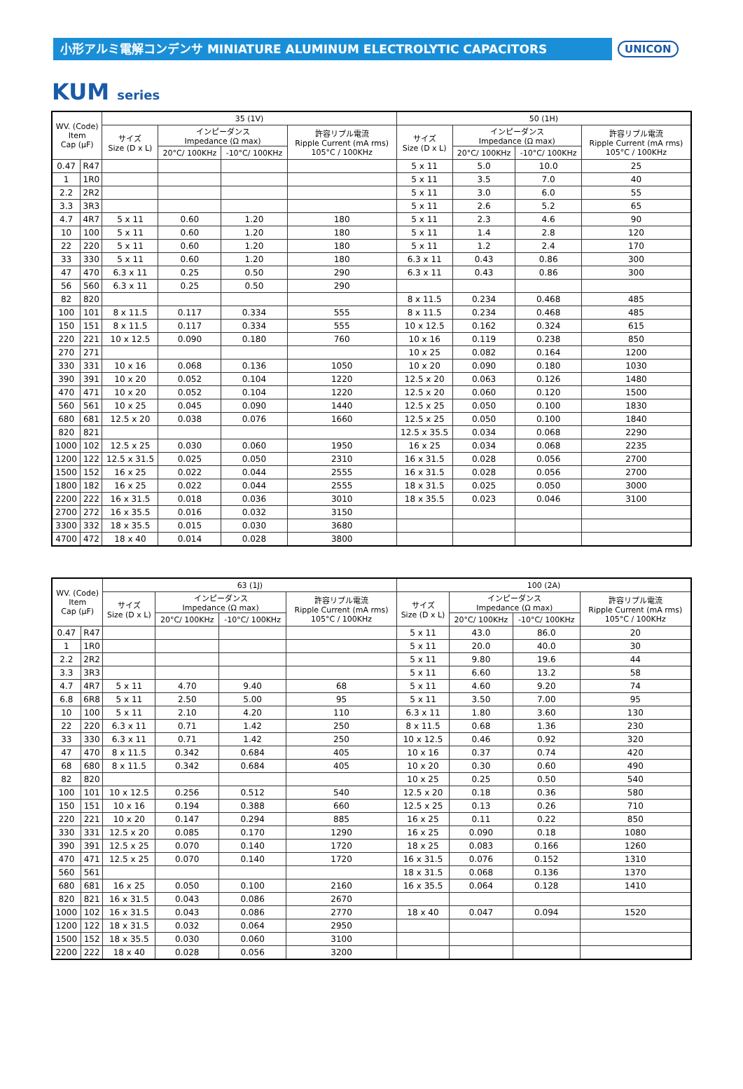小形アルミ電解コンデンサ MINIATURE ALUMINUM ELECTROLYTIC CAPACITORS
UNICON
KUM series
| WV. (Code) Item Cap (µF) | | 35 (1V) | | | | 50 (1H) | | | |
| --- | --- | --- | --- | --- | --- | --- | --- | --- | --- |
| | | サイズ Size (D x L) | インピーダンス Impedance (Ω max) | | 許容リプル電流 Ripple Current (mA rms) 105°C / 100KHz | サイズ Size (D x L) | インピーダンス Impedance (Ω max) | | 許容リプル電流 Ripple Current (mA rms) 105°C / 100KHz |
| | | | 20°C/ 100KHz | -10°C/ 100KHz | | | 20°C/ 100KHz | -10°C/ 100KHz | |
| 0.47 | R47 | | | | | 5 x 11 | 5.0 | 10.0 | 25 |
| 1 | 1R0 | | | | | 5 x 11 | 3.5 | 7.0 | 40 |
| 2.2 | 2R2 | | | | | 5 x 11 | 3.0 | 6.0 | 55 |
| 3.3 | 3R3 | | | | | 5 x 11 | 2.6 | 5.2 | 65 |
| 4.7 | 4R7 | 5 x 11 | 0.60 | 1.20 | 180 | 5 x 11 | 2.3 | 4.6 | 90 |
| 10 | 100 | 5 x 11 | 0.60 | 1.20 | 180 | 5 x 11 | 1.4 | 2.8 | 120 |
| 22 | 220 | 5 x 11 | 0.60 | 1.20 | 180 | 5 x 11 | 1.2 | 2.4 | 170 |
| 33 | 330 | 5 x 11 | 0.60 | 1.20 | 180 | 6.3 x 11 | 0.43 | 0.86 | 300 |
| 47 | 470 | 6.3 x 11 | 0.25 | 0.50 | 290 | 6.3 x 11 | 0.43 | 0.86 | 300 |
| 56 | 560 | 6.3 x 11 | 0.25 | 0.50 | 290 | | | | |
| 82 | 820 | | | | | 8 x 11.5 | 0.234 | 0.468 | 485 |
| 100 | 101 | 8 x 11.5 | 0.117 | 0.334 | 555 | 8 x 11.5 | 0.234 | 0.468 | 485 |
| 150 | 151 | 8 x 11.5 | 0.117 | 0.334 | 555 | 10 x 12.5 | 0.162 | 0.324 | 615 |
| 220 | 221 | 10 x 12.5 | 0.090 | 0.180 | 760 | 10 x 16 | 0.119 | 0.238 | 850 |
| 270 | 271 | | | | | 10 x 25 | 0.082 | 0.164 | 1200 |
| 330 | 331 | 10 x 16 | 0.068 | 0.136 | 1050 | 10 x 20 | 0.090 | 0.180 | 1030 |
| 390 | 391 | 10 x 20 | 0.052 | 0.104 | 1220 | 12.5 x 20 | 0.063 | 0.126 | 1480 |
| 470 | 471 | 10 x 20 | 0.052 | 0.104 | 1220 | 12.5 x 20 | 0.060 | 0.120 | 1500 |
| 560 | 561 | 10 x 25 | 0.045 | 0.090 | 1440 | 12.5 x 25 | 0.050 | 0.100 | 1830 |
| 680 | 681 | 12.5 x 20 | 0.038 | 0.076 | 1660 | 12.5 x 25 | 0.050 | 0.100 | 1840 |
| 820 | 821 | | | | | 12.5 x 35.5 | 0.034 | 0.068 | 2290 |
| 1000 | 102 | 12.5 x 25 | 0.030 | 0.060 | 1950 | 16 x 25 | 0.034 | 0.068 | 2235 |
| 1200 | 122 | 12.5 x 31.5 | 0.025 | 0.050 | 2310 | 16 x 31.5 | 0.028 | 0.056 | 2700 |
| 1500 | 152 | 16 x 25 | 0.022 | 0.044 | 2555 | 16 x 31.5 | 0.028 | 0.056 | 2700 |
| 1800 | 182 | 16 x 25 | 0.022 | 0.044 | 2555 | 18 x 31.5 | 0.025 | 0.050 | 3000 |
| 2200 | 222 | 16 x 31.5 | 0.018 | 0.036 | 3010 | 18 x 35.5 | 0.023 | 0.046 | 3100 |
| 2700 | 272 | 16 x 35.5 | 0.016 | 0.032 | 3150 | | | | |
| 3300 | 332 | 18 x 35.5 | 0.015 | 0.030 | 3680 | | | | |
| 4700 | 472 | 18 x 40 | 0.014 | 0.028 | 3800 | | | | |
| WV. (Code) Item Cap (µF) | | 63 (1J) | | | | 100 (2A) | | | |
| --- | --- | --- | --- | --- | --- | --- | --- | --- | --- |
| | | サイズ Size (D x L) | インピーダンス Impedance (Ω max) | | 許容リプル電流 Ripple Current (mA rms) 105°C / 100KHz | サイズ Size (D x L) | インピーダンス Impedance (Ω max) | | 許容リプル電流 Ripple Current (mA rms) 105°C / 100KHz |
| | | | 20°C/ 100KHz | -10°C/ 100KHz | | | 20°C/ 100KHz | -10°C/ 100KHz | |
| 0.47 | R47 | | | | | 5 x 11 | 43.0 | 86.0 | 20 |
| 1 | 1R0 | | | | | 5 x 11 | 20.0 | 40.0 | 30 |
| 2.2 | 2R2 | | | | | 5 x 11 | 9.80 | 19.6 | 44 |
| 3.3 | 3R3 | | | | | 5 x 11 | 6.60 | 13.2 | 58 |
| 4.7 | 4R7 | 5 x 11 | 4.70 | 9.40 | 68 | 5 x 11 | 4.60 | 9.20 | 74 |
| 6.8 | 6R8 | 5 x 11 | 2.50 | 5.00 | 95 | 5 x 11 | 3.50 | 7.00 | 95 |
| 10 | 100 | 5 x 11 | 2.10 | 4.20 | 110 | 6.3 x 11 | 1.80 | 3.60 | 130 |
| 22 | 220 | 6.3 x 11 | 0.71 | 1.42 | 250 | 8 x 11.5 | 0.68 | 1.36 | 230 |
| 33 | 330 | 6.3 x 11 | 0.71 | 1.42 | 250 | 10 x 12.5 | 0.46 | 0.92 | 320 |
| 47 | 470 | 8 x 11.5 | 0.342 | 0.684 | 405 | 10 x 16 | 0.37 | 0.74 | 420 |
| 68 | 680 | 8 x 11.5 | 0.342 | 0.684 | 405 | 10 x 20 | 0.30 | 0.60 | 490 |
| 82 | 820 | | | | | 10 x 25 | 0.25 | 0.50 | 540 |
| 100 | 101 | 10 x 12.5 | 0.256 | 0.512 | 540 | 12.5 x 20 | 0.18 | 0.36 | 580 |
| 150 | 151 | 10 x 16 | 0.194 | 0.388 | 660 | 12.5 x 25 | 0.13 | 0.26 | 710 |
| 220 | 221 | 10 x 20 | 0.147 | 0.294 | 885 | 16 x 25 | 0.11 | 0.22 | 850 |
| 330 | 331 | 12.5 x 20 | 0.085 | 0.170 | 1290 | 16 x 25 | 0.090 | 0.18 | 1080 |
| 390 | 391 | 12.5 x 25 | 0.070 | 0.140 | 1720 | 18 x 25 | 0.083 | 0.166 | 1260 |
| 470 | 471 | 12.5 x 25 | 0.070 | 0.140 | 1720 | 16 x 31.5 | 0.076 | 0.152 | 1310 |
| 560 | 561 | | | | | 18 x 31.5 | 0.068 | 0.136 | 1370 |
| 680 | 681 | 16 x 25 | 0.050 | 0.100 | 2160 | 16 x 35.5 | 0.064 | 0.128 | 1410 |
| 820 | 821 | 16 x 31.5 | 0.043 | 0.086 | 2670 | | | | |
| 1000 | 102 | 16 x 31.5 | 0.043 | 0.086 | 2770 | 18 x 40 | 0.047 | 0.094 | 1520 |
| 1200 | 122 | 18 x 31.5 | 0.032 | 0.064 | 2950 | | | | |
| 1500 | 152 | 18 x 35.5 | 0.030 | 0.060 | 3100 | | | | |
| 2200 | 222 | 18 x 40 | 0.028 | 0.056 | 3200 | | | | |